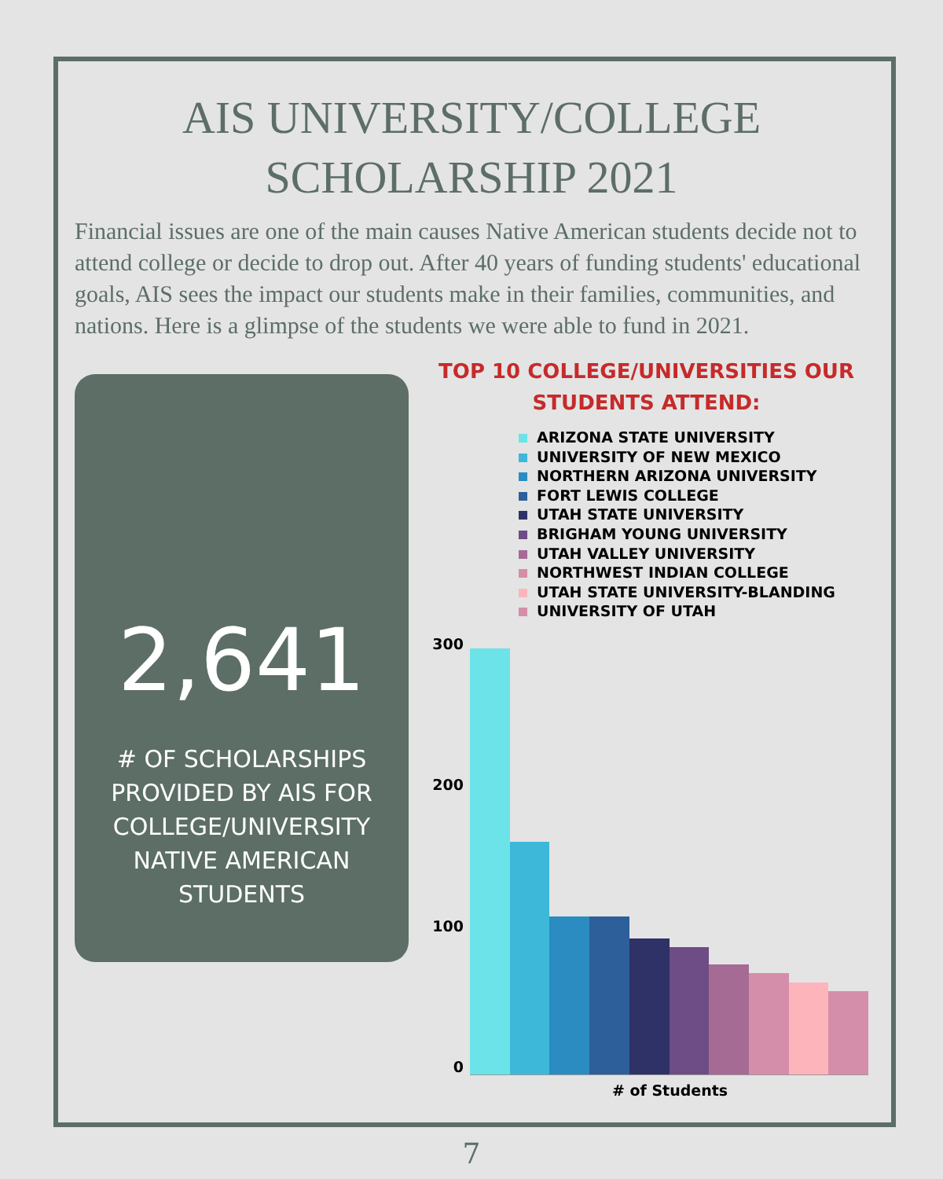AIS UNIVERSITY/COLLEGE
SCHOLARSHIP 2021
Financial issues are one of the main causes Native American students decide not to attend college or decide to drop out. After 40 years of funding students' educational goals, AIS sees the impact our students make in their families, communities, and nations. Here is a glimpse of the students we were able to fund in 2021.
2,641
# OF SCHOLARSHIPS
PROVIDED BY AIS FOR
COLLEGE/UNIVERSITY
NATIVE AMERICAN
STUDENTS
TOP 10 COLLEGE/UNIVERSITIES OUR
STUDENTS ATTEND:
ARIZONA STATE UNIVERSITY
UNIVERSITY OF NEW MEXICO
NORTHERN ARIZONA UNIVERSITY
FORT LEWIS COLLEGE
UTAH STATE UNIVERSITY
BRIGHAM YOUNG UNIVERSITY
UTAH VALLEY UNIVERSITY
NORTHWEST INDIAN COLLEGE
UTAH STATE UNIVERSITY-BLANDING
UNIVERSITY OF UTAH
300
200
100
0
# of Students
7